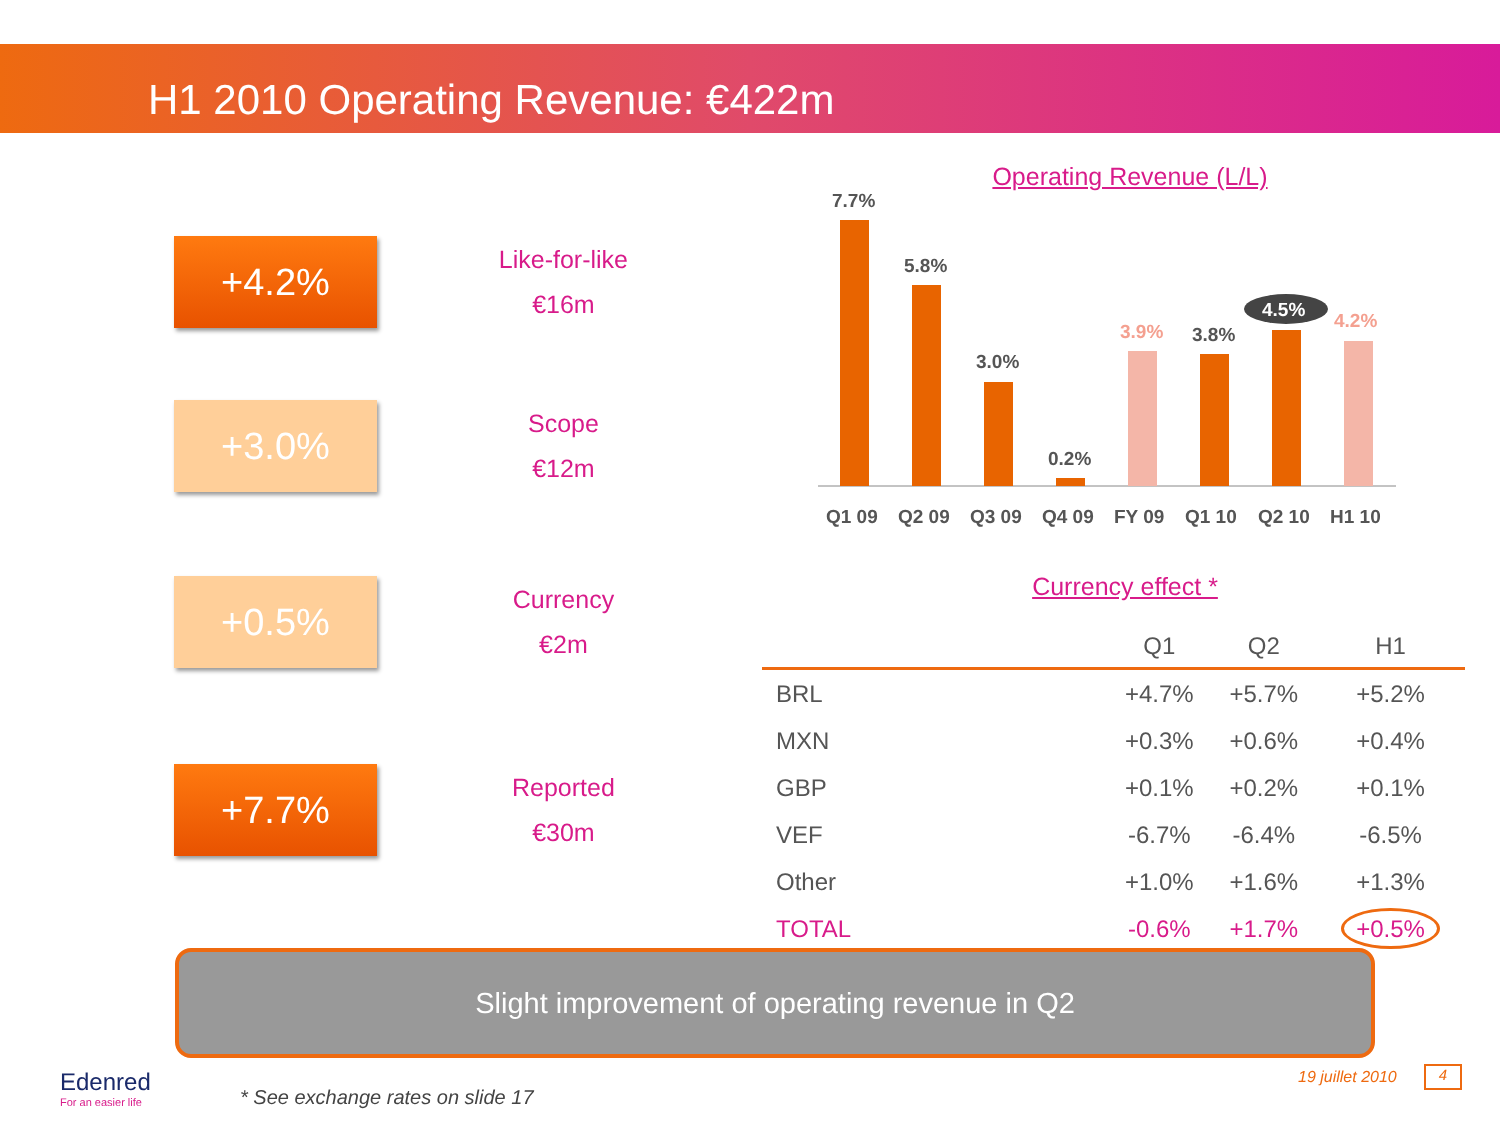H1 2010 Operating Revenue: €422m
+4.2%
Like-for-like
€16m
+3.0%
Scope
€12m
+0.5%
Currency
€2m
+7.7%
Reported
€30m
Operating Revenue (L/L)
7.7%
5.8%
3.0%
0.2%
3.9%
3.8%
4.5%
4.2%
Q1 09
Q2 09
Q3 09
Q4 09
FY 09
Q1 10
Q2 10
H1 10
Currency effect *
| | Q1 | Q2 | H1 |
| --- | --- | --- | --- |
| BRL | +4.7% | +5.7% | +5.2% |
| MXN | +0.3% | +0.6% | +0.4% |
| GBP | +0.1% | +0.2% | +0.1% |
| VEF | -6.7% | -6.4% | -6.5% |
| Other | +1.0% | +1.6% | +1.3% |
| TOTAL | -0.6% | +1.7% | +0.5% |
Slight improvement of operating revenue in Q2
Edenred
For an easier life
* See exchange rates on slide 17
19 juillet 2010 4